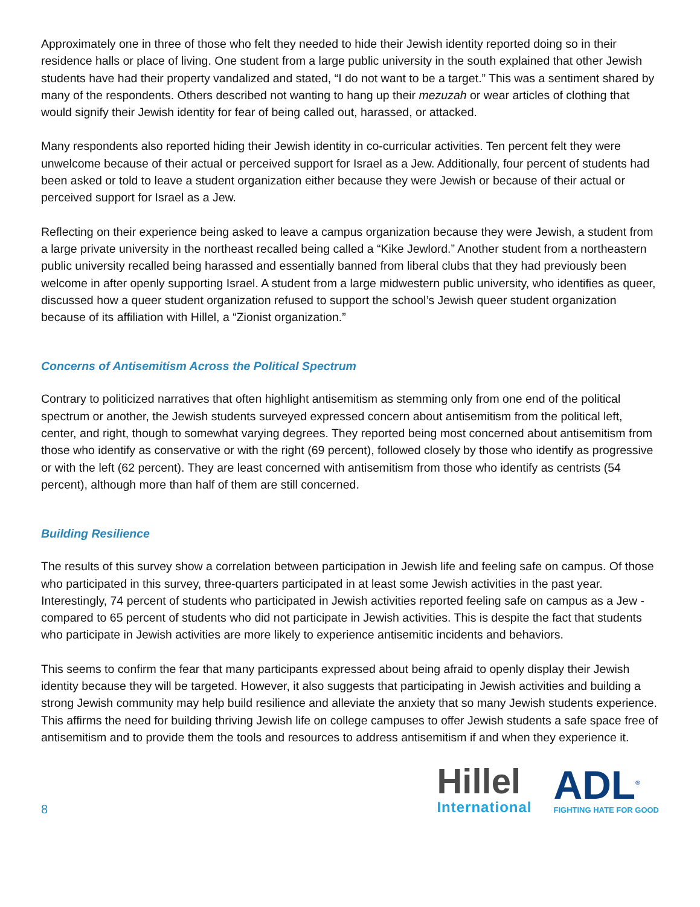Approximately one in three of those who felt they needed to hide their Jewish identity reported doing so in their residence halls or place of living. One student from a large public university in the south explained that other Jewish students have had their property vandalized and stated, “I do not want to be a target.” This was a sentiment shared by many of the respondents. Others described not wanting to hang up their mezuzah or wear articles of clothing that would signify their Jewish identity for fear of being called out, harassed, or attacked.
Many respondents also reported hiding their Jewish identity in co-curricular activities. Ten percent felt they were unwelcome because of their actual or perceived support for Israel as a Jew. Additionally, four percent of students had been asked or told to leave a student organization either because they were Jewish or because of their actual or perceived support for Israel as a Jew.
Reflecting on their experience being asked to leave a campus organization because they were Jewish, a student from a large private university in the northeast recalled being called a “Kike Jewlord.” Another student from a northeastern public university recalled being harassed and essentially banned from liberal clubs that they had previously been welcome in after openly supporting Israel. A student from a large midwestern public university, who identifies as queer, discussed how a queer student organization refused to support the school’s Jewish queer student organization because of its affiliation with Hillel, a “Zionist organization.”
Concerns of Antisemitism Across the Political Spectrum
Contrary to politicized narratives that often highlight antisemitism as stemming only from one end of the political spectrum or another, the Jewish students surveyed expressed concern about antisemitism from the political left, center, and right, though to somewhat varying degrees. They reported being most concerned about antisemitism from those who identify as conservative or with the right (69 percent), followed closely by those who identify as progressive or with the left (62 percent). They are least concerned with antisemitism from those who identify as centrists (54 percent), although more than half of them are still concerned.
Building Resilience
The results of this survey show a correlation between participation in Jewish life and feeling safe on campus. Of those who participated in this survey, three-quarters participated in at least some Jewish activities in the past year. Interestingly, 74 percent of students who participated in Jewish activities reported feeling safe on campus as a Jew - compared to 65 percent of students who did not participate in Jewish activities. This is despite the fact that students who participate in Jewish activities are more likely to experience antisemitic incidents and behaviors.
This seems to confirm the fear that many participants expressed about being afraid to openly display their Jewish identity because they will be targeted. However, it also suggests that participating in Jewish activities and building a strong Jewish community may help build resilience and alleviate the anxiety that so many Jewish students experience. This affirms the need for building thriving Jewish life on college campuses to offer Jewish students a safe space free of antisemitism and to provide them the tools and resources to address antisemitism if and when they experience it.
8
Hillel
International
ADL<sup>®</sup>
FIGHTING HATE FOR GOOD